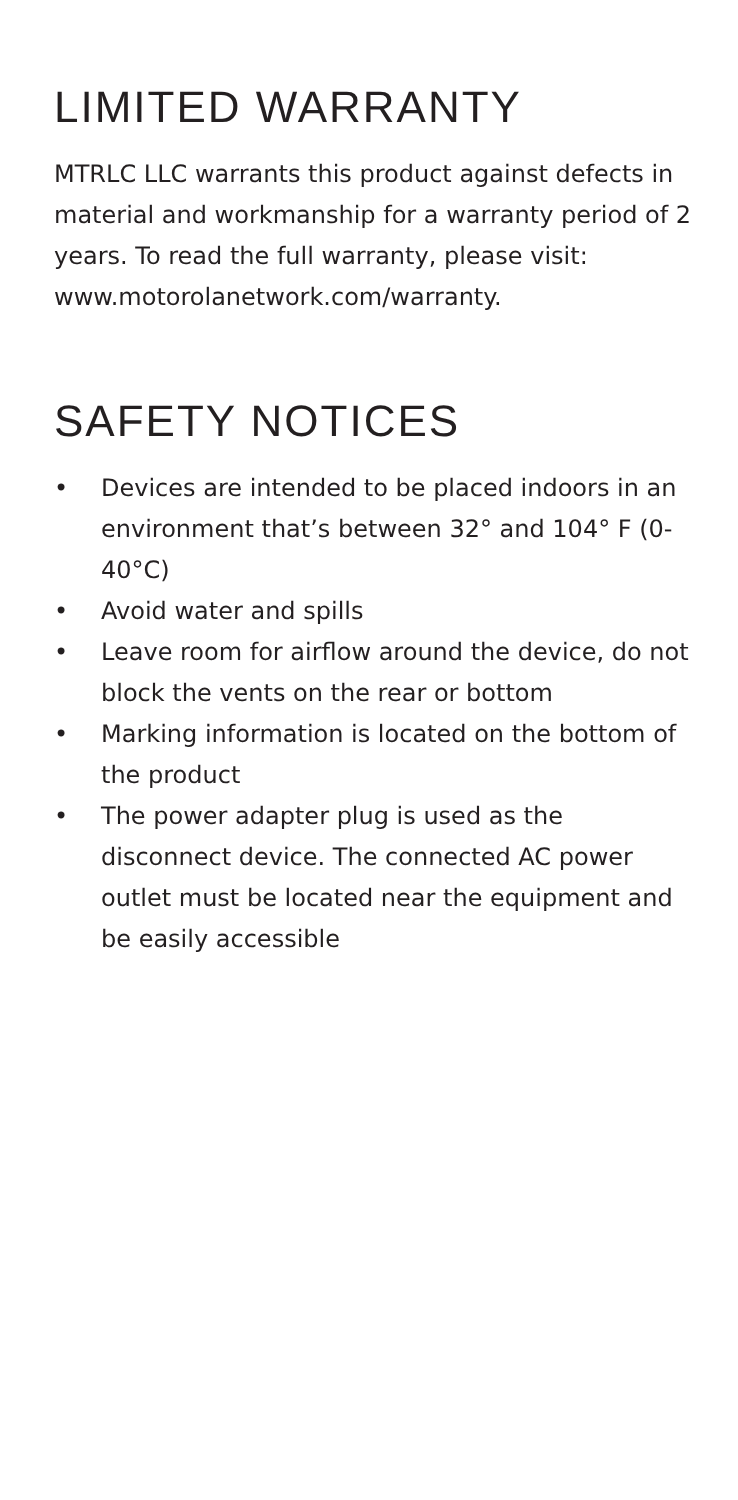LIMITED WARRANTY
MTRLC LLC warrants this product against defects in material and workmanship for a warranty period of 2 years. To read the full warranty, please visit:
www.motorolanetwork.com/warranty.
SAFETY NOTICES
• Devices are intended to be placed indoors in an environment that’s between 32° and 104° F (0-40°C)
• Avoid water and spills
• Leave room for airflow around the device, do not block the vents on the rear or bottom
• Marking information is located on the bottom of the product
• The power adapter plug is used as the disconnect device. The connected AC power outlet must be located near the equipment and be easily accessible